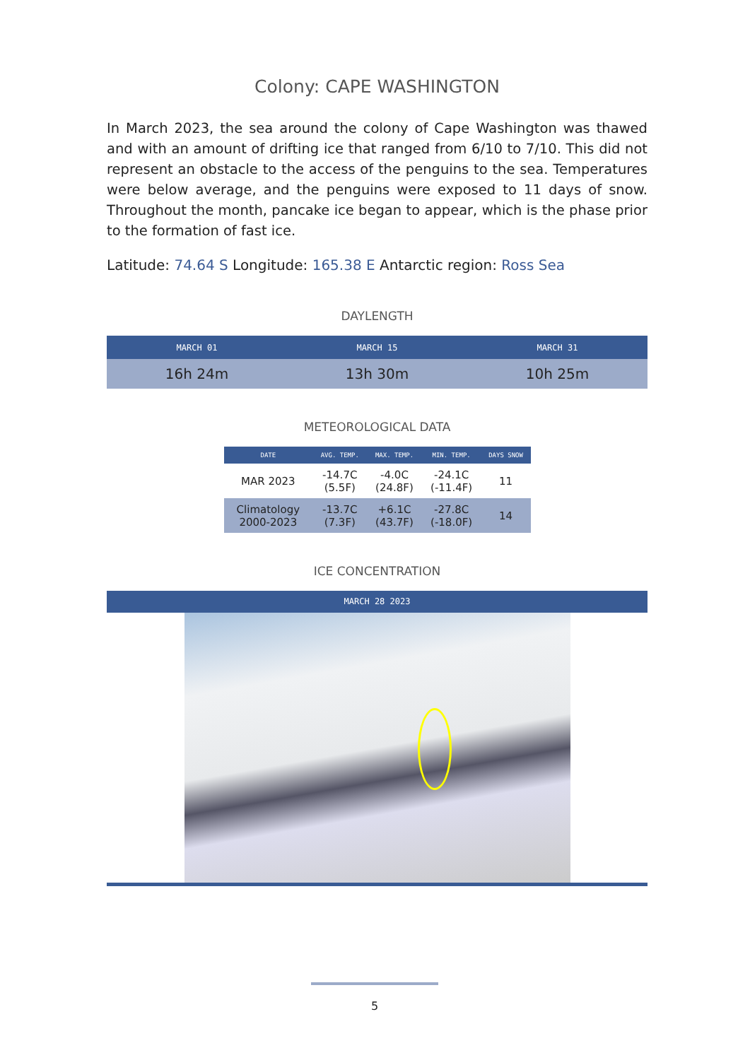Colony: CAPE WASHINGTON
In March 2023, the sea around the colony of Cape Washington was thawed and with an amount of drifting ice that ranged from 6/10 to 7/10. This did not represent an obstacle to the access of the penguins to the sea. Temperatures were below average, and the penguins were exposed to 11 days of snow. Throughout the month, pancake ice began to appear, which is the phase prior to the formation of fast ice.
Latitude: 74.64 S Longitude: 165.38 E Antarctic region: Ross Sea
DAYLENGTH
| MARCH 01 | MARCH 15 | MARCH 31 |
| --- | --- | --- |
| 16h 24m | 13h 30m | 10h 25m |
METEOROLOGICAL DATA
| DATE | AVG. TEMP. | MAX. TEMP. | MIN. TEMP. | DAYS SNOW |
| --- | --- | --- | --- | --- |
| MAR 2023 | -14.7C (5.5F) | -4.0C (24.8F) | -24.1C (-11.4F) | 11 |
| Climatology 2000-2023 | -13.7C (7.3F) | +6.1C (43.7F) | -27.8C (-18.0F) | 14 |
ICE CONCENTRATION
MARCH 28 2023
5